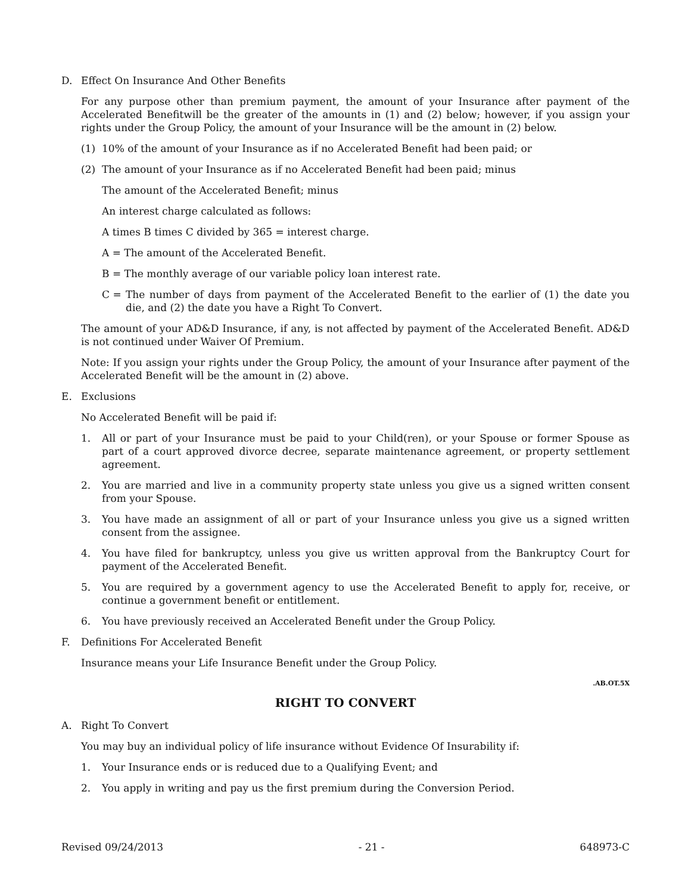D. Effect On Insurance And Other Benefits
For any purpose other than premium payment, the amount of your Insurance after payment of the Accelerated Benefitwill be the greater of the amounts in (1) and (2) below; however, if you assign your rights under the Group Policy, the amount of your Insurance will be the amount in (2) below.
(1) 10% of the amount of your Insurance as if no Accelerated Benefit had been paid; or
(2) The amount of your Insurance as if no Accelerated Benefit had been paid; minus
The amount of the Accelerated Benefit; minus
An interest charge calculated as follows:
A times B times C divided by 365 = interest charge.
A = The amount of the Accelerated Benefit.
B = The monthly average of our variable policy loan interest rate.
C = The number of days from payment of the Accelerated Benefit to the earlier of (1) the date you die, and (2) the date you have a Right To Convert.
The amount of your AD&D Insurance, if any, is not affected by payment of the Accelerated Benefit. AD&D is not continued under Waiver Of Premium.
Note: If you assign your rights under the Group Policy, the amount of your Insurance after payment of the Accelerated Benefit will be the amount in (2) above.
E. Exclusions
No Accelerated Benefit will be paid if:
1. All or part of your Insurance must be paid to your Child(ren), or your Spouse or former Spouse as part of a court approved divorce decree, separate maintenance agreement, or property settlement agreement.
2. You are married and live in a community property state unless you give us a signed written consent from your Spouse.
3. You have made an assignment of all or part of your Insurance unless you give us a signed written consent from the assignee.
4. You have filed for bankruptcy, unless you give us written approval from the Bankruptcy Court for payment of the Accelerated Benefit.
5. You are required by a government agency to use the Accelerated Benefit to apply for, receive, or continue a government benefit or entitlement.
6. You have previously received an Accelerated Benefit under the Group Policy.
F. Definitions For Accelerated Benefit
Insurance means your Life Insurance Benefit under the Group Policy.
.AB.OT.5X
RIGHT TO CONVERT
A. Right To Convert
You may buy an individual policy of life insurance without Evidence Of Insurability if:
1. Your Insurance ends or is reduced due to a Qualifying Event; and
2. You apply in writing and pay us the first premium during the Conversion Period.
Revised 09/24/2013 - 21 - 648973-C